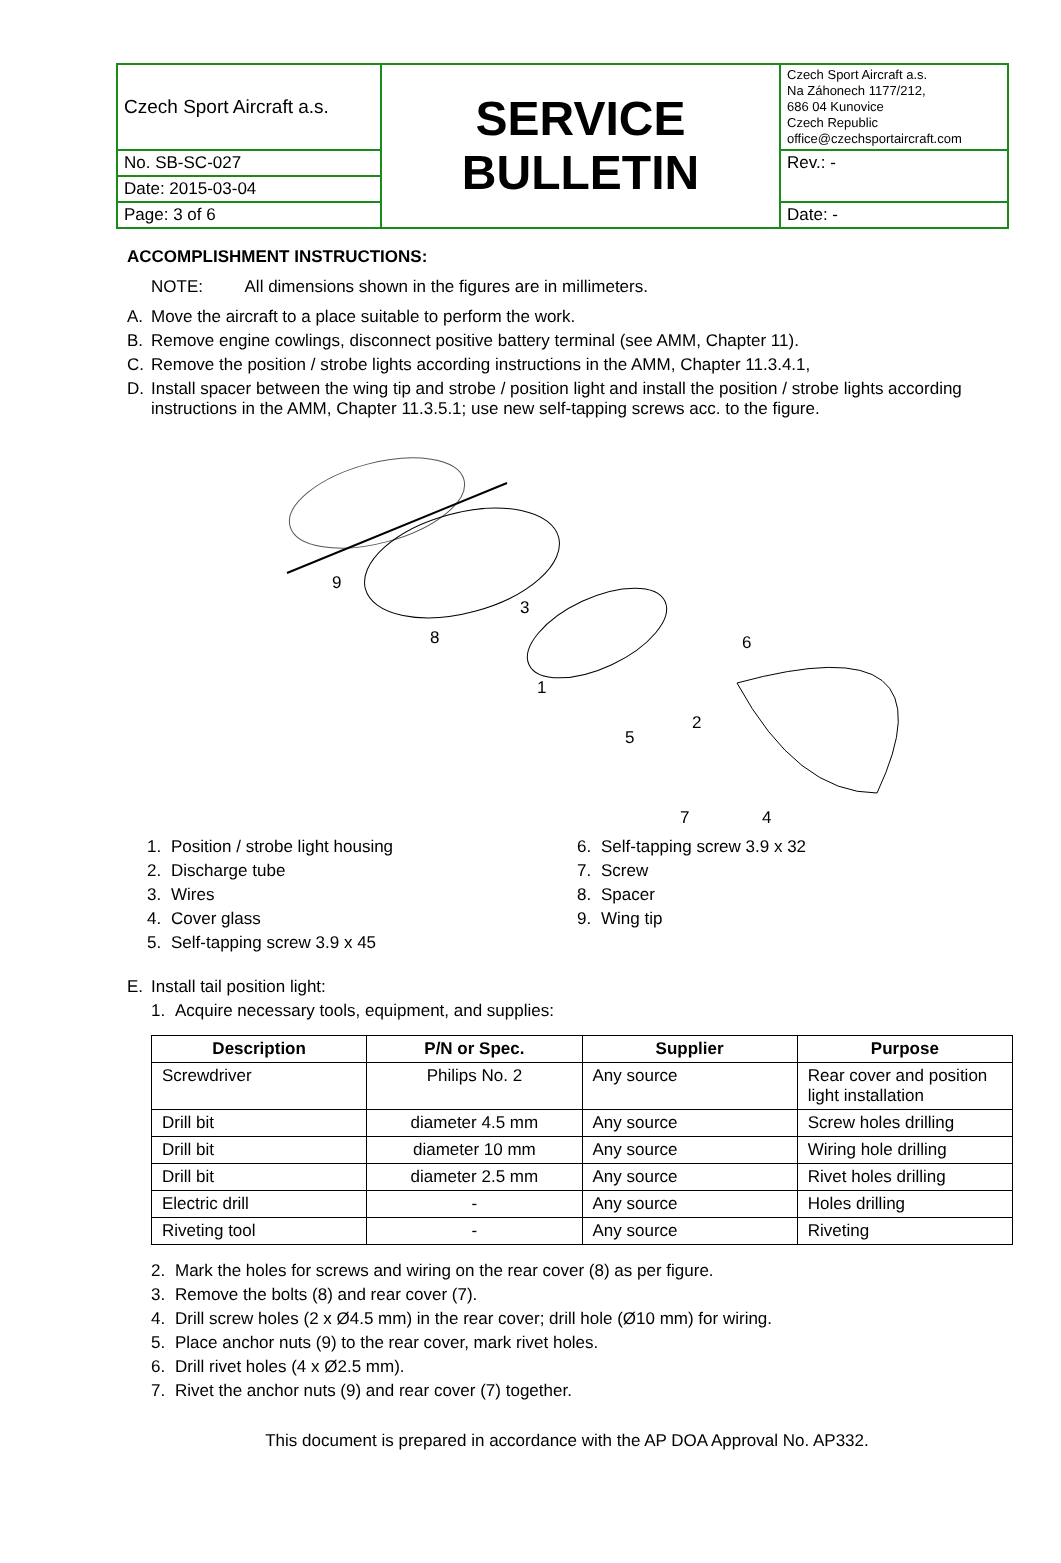| Czech Sport Aircraft a.s. | SERVICE BULLETIN | Czech Sport Aircraft a.s. Na Záhonech 1177/212, 686 04 Kunovice Czech Republic office@czechsportaircraft.com |
| No. SB-SC-027 | | Rev.: - |
| Date: 2015-03-04 | | |
| Page: 3 of 6 | | Date: - |
ACCOMPLISHMENT INSTRUCTIONS:
NOTE: All dimensions shown in the figures are in millimeters.
A. Move the aircraft to a place suitable to perform the work.
B. Remove engine cowlings, disconnect positive battery terminal (see AMM, Chapter 11).
C. Remove the position / strobe lights according instructions in the AMM, Chapter 11.3.4.1,
D. Install spacer between the wing tip and strobe / position light and install the position / strobe lights according instructions in the AMM, Chapter 11.3.5.1; use new self-tapping screws acc. to the figure.
9
8
3
1
5
2
6
7
4
1. Position / strobe light housing
2. Discharge tube
3. Wires
4. Cover glass
5. Self-tapping screw 3.9 x 45
6. Self-tapping screw 3.9 x 32
7. Screw
8. Spacer
9. Wing tip
E. Install tail position light:
1. Acquire necessary tools, equipment, and supplies:
| Description | P/N or Spec. | Supplier | Purpose |
| --- | --- | --- | --- |
| Screwdriver | Philips No. 2 | Any source | Rear cover and position light installation |
| Drill bit | diameter 4.5 mm | Any source | Screw holes drilling |
| Drill bit | diameter 10 mm | Any source | Wiring hole drilling |
| Drill bit | diameter 2.5 mm | Any source | Rivet holes drilling |
| Electric drill | - | Any source | Holes drilling |
| Riveting tool | - | Any source | Riveting |
2. Mark the holes for screws and wiring on the rear cover (8) as per figure.
3. Remove the bolts (8) and rear cover (7).
4. Drill screw holes (2 x Ø4.5 mm) in the rear cover; drill hole (Ø10 mm) for wiring.
5. Place anchor nuts (9) to the rear cover, mark rivet holes.
6. Drill rivet holes (4 x Ø2.5 mm).
7. Rivet the anchor nuts (9) and rear cover (7) together.
This document is prepared in accordance with the AP DOA Approval No. AP332.